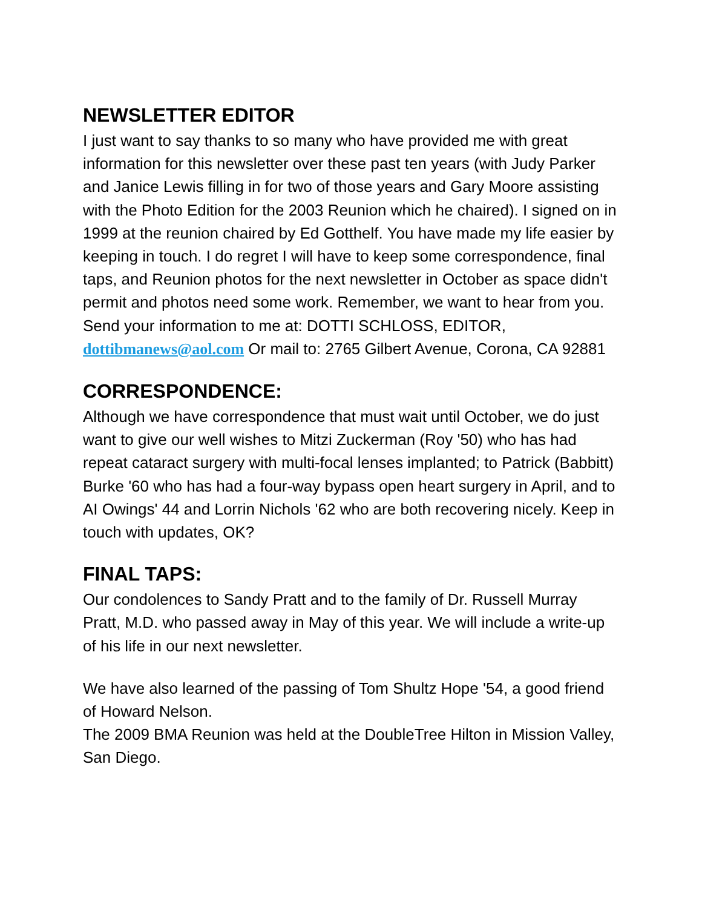NEWSLETTER EDITOR
I just want to say thanks to so many who have provided me with great information for this newsletter over these past ten years (with Judy Parker and Janice Lewis filling in for two of those years and Gary Moore assisting with the Photo Edition for the 2003 Reunion which he chaired). I signed on in 1999 at the reunion chaired by Ed Gotthelf. You have made my life easier by keeping in touch. I do regret I will have to keep some correspondence, final taps, and Reunion photos for the next newsletter in October as space didn't permit and photos need some work. Remember, we want to hear from you. Send your information to me at: DOTTI SCHLOSS, EDITOR, dottibmanews@aol.com Or mail to: 2765 Gilbert Avenue, Corona, CA 92881
CORRESPONDENCE:
Although we have correspondence that must wait until October, we do just want to give our well wishes to Mitzi Zuckerman (Roy '50) who has had repeat cataract surgery with multi-focal lenses implanted; to Patrick (Babbitt) Burke '60 who has had a four-way bypass open heart surgery in April, and to AI Owings' 44 and Lorrin Nichols '62 who are both recovering nicely. Keep in touch with updates, OK?
FINAL TAPS:
Our condolences to Sandy Pratt and to the family of Dr. Russell Murray Pratt, M.D. who passed away in May of this year. We will include a write-up of his life in our next newsletter.
We have also learned of the passing of Tom Shultz Hope '54, a good friend of Howard Nelson.
The 2009 BMA Reunion was held at the DoubleTree Hilton in Mission Valley, San Diego.